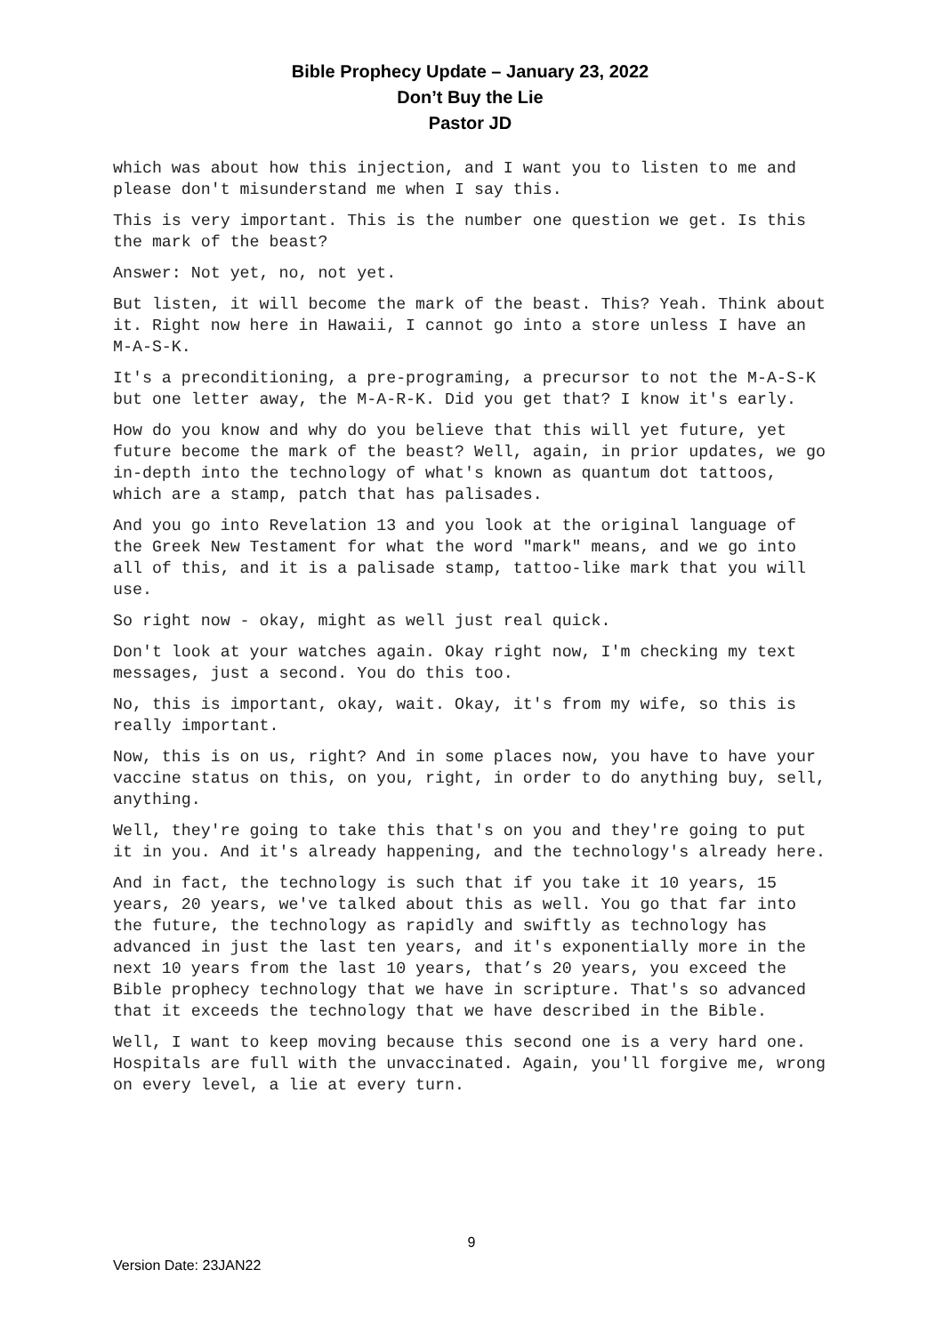Bible Prophecy Update – January 23, 2022
Don’t Buy the Lie
Pastor JD
which was about how this injection, and I want you to listen to me and please don't misunderstand me when I say this.
This is very important. This is the number one question we get. Is this the mark of the beast?
Answer: Not yet, no, not yet.
But listen, it will become the mark of the beast. This? Yeah. Think about it. Right now here in Hawaii, I cannot go into a store unless I have an M-A-S-K.
It's a preconditioning, a pre-programing, a precursor to not the M-A-S-K but one letter away, the M-A-R-K. Did you get that? I know it's early.
How do you know and why do you believe that this will yet future, yet future become the mark of the beast? Well, again, in prior updates, we go in-depth into the technology of what's known as quantum dot tattoos, which are a stamp, patch that has palisades.
And you go into Revelation 13 and you look at the original language of the Greek New Testament for what the word "mark" means, and we go into all of this, and it is a palisade stamp, tattoo-like mark that you will use.
So right now - okay, might as well just real quick.
Don't look at your watches again. Okay right now, I'm checking my text messages, just a second. You do this too.
No, this is important, okay, wait. Okay, it's from my wife, so this is really important.
Now, this is on us, right? And in some places now, you have to have your vaccine status on this, on you, right, in order to do anything buy, sell, anything.
Well, they're going to take this that's on you and they're going to put it in you. And it's already happening, and the technology's already here.
And in fact, the technology is such that if you take it 10 years, 15 years, 20 years, we've talked about this as well. You go that far into the future, the technology as rapidly and swiftly as technology has advanced in just the last ten years, and it's exponentially more in the next 10 years from the last 10 years, that’s 20 years, you exceed the Bible prophecy technology that we have in scripture. That's so advanced that it exceeds the technology that we have described in the Bible.
Well, I want to keep moving because this second one is a very hard one. Hospitals are full with the unvaccinated. Again, you'll forgive me, wrong on every level, a lie at every turn.
9
Version Date: 23JAN22